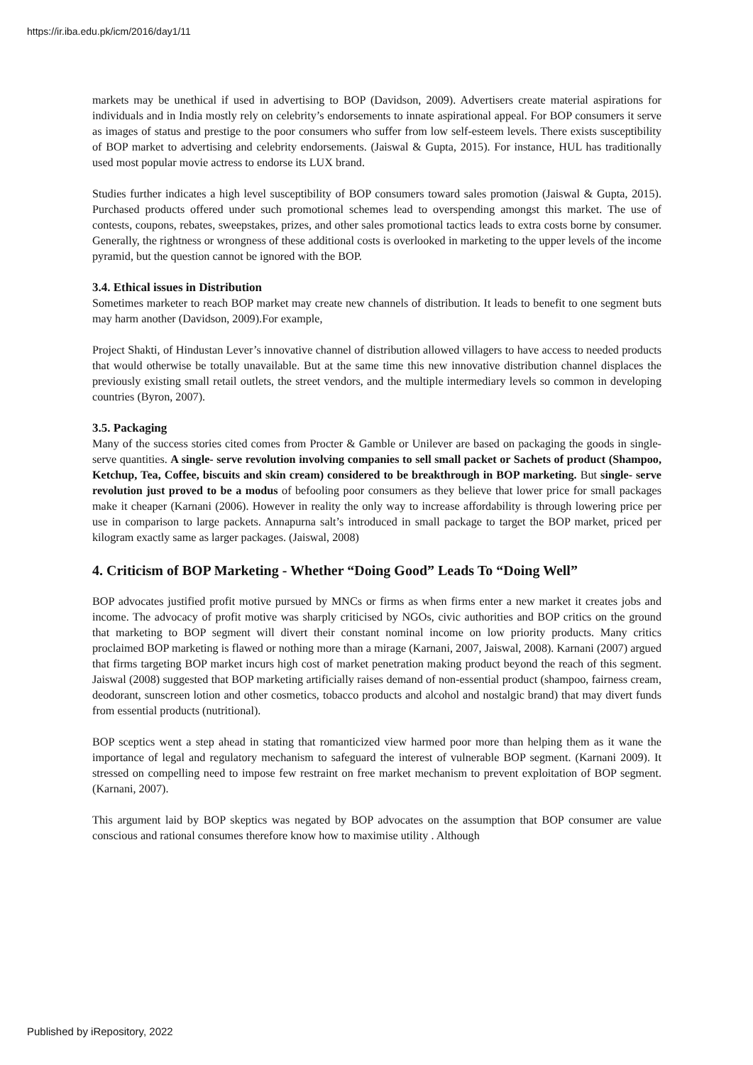https://ir.iba.edu.pk/icm/2016/day1/11
markets may be unethical if used in advertising to BOP (Davidson, 2009). Advertisers create material aspirations for individuals and in India mostly rely on celebrity’s endorsements to innate aspirational appeal. For BOP consumers it serve as images of status and prestige to the poor consumers who suffer from low self-esteem levels. There exists susceptibility of BOP market to advertising and celebrity endorsements. (Jaiswal & Gupta, 2015). For instance, HUL has traditionally used most popular movie actress to endorse its LUX brand.
Studies further indicates a high level susceptibility of BOP consumers toward sales promotion (Jaiswal & Gupta, 2015). Purchased products offered under such promotional schemes lead to overspending amongst this market. The use of contests, coupons, rebates, sweepstakes, prizes, and other sales promotional tactics leads to extra costs borne by consumer. Generally, the rightness or wrongness of these additional costs is overlooked in marketing to the upper levels of the income pyramid, but the question cannot be ignored with the BOP.
3.4. Ethical issues in Distribution
Sometimes marketer to reach BOP market may create new channels of distribution. It leads to benefit to one segment buts may harm another (Davidson, 2009).For example,
Project Shakti, of Hindustan Lever’s innovative channel of distribution allowed villagers to have access to needed products that would otherwise be totally unavailable. But at the same time this new innovative distribution channel displaces the previously existing small retail outlets, the street vendors, and the multiple intermediary levels so common in developing countries (Byron, 2007).
3.5. Packaging
Many of the success stories cited comes from Procter & Gamble or Unilever are based on packaging the goods in single-serve quantities. A single- serve revolution involving companies to sell small packet or Sachets of product (Shampoo, Ketchup, Tea, Coffee, biscuits and skin cream) considered to be breakthrough in BOP marketing. But single- serve revolution just proved to be a modus of befooling poor consumers as they believe that lower price for small packages make it cheaper (Karnani (2006). However in reality the only way to increase affordability is through lowering price per use in comparison to large packets. Annapurna salt’s introduced in small package to target the BOP market, priced per kilogram exactly same as larger packages. (Jaiswal, 2008)
4. Criticism of BOP Marketing - Whether “Doing Good” Leads To “Doing Well”
BOP advocates justified profit motive pursued by MNCs or firms as when firms enter a new market it creates jobs and income. The advocacy of profit motive was sharply criticised by NGOs, civic authorities and BOP critics on the ground that marketing to BOP segment will divert their constant nominal income on low priority products. Many critics proclaimed BOP marketing is flawed or nothing more than a mirage (Karnani, 2007, Jaiswal, 2008). Karnani (2007) argued that firms targeting BOP market incurs high cost of market penetration making product beyond the reach of this segment. Jaiswal (2008) suggested that BOP marketing artificially raises demand of non-essential product (shampoo, fairness cream, deodorant, sunscreen lotion and other cosmetics, tobacco products and alcohol and nostalgic brand) that may divert funds from essential products (nutritional).
BOP sceptics went a step ahead in stating that romanticized view harmed poor more than helping them as it wane the importance of legal and regulatory mechanism to safeguard the interest of vulnerable BOP segment. (Karnani 2009). It stressed on compelling need to impose few restraint on free market mechanism to prevent exploitation of BOP segment. (Karnani, 2007).
This argument laid by BOP skeptics was negated by BOP advocates on the assumption that BOP consumer are value conscious and rational consumes therefore know how to maximise utility . Although
Published by iRepository, 2022